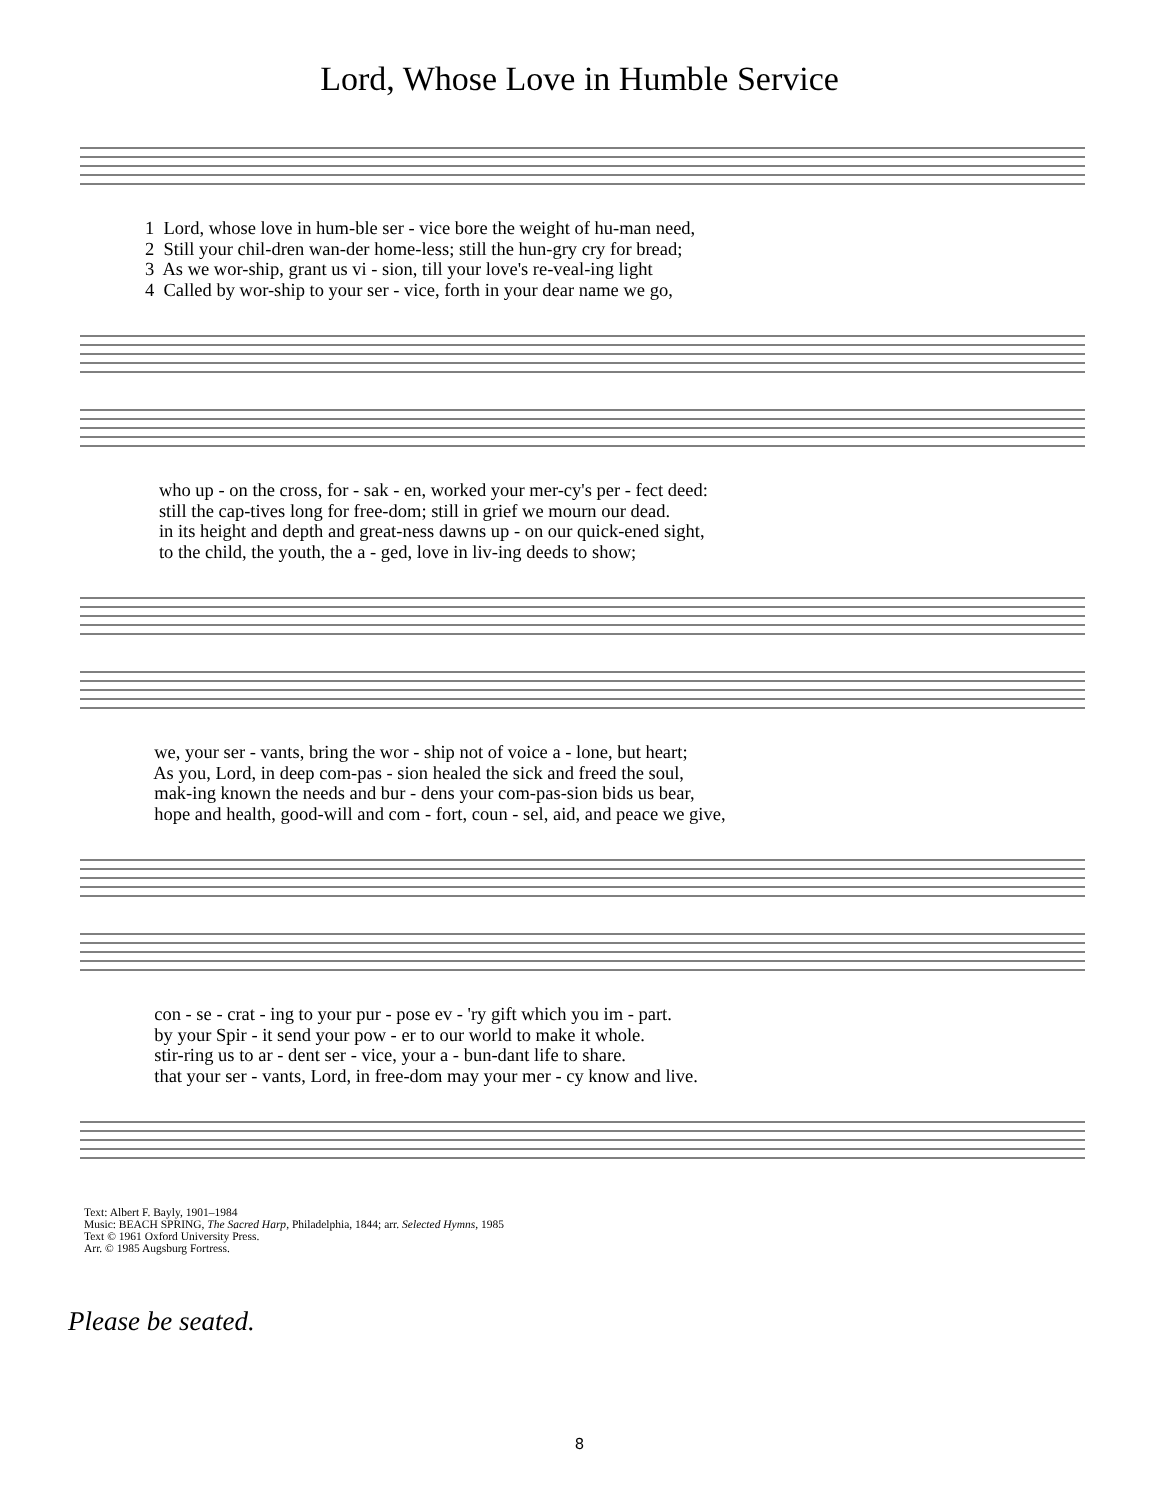Lord, Whose Love in Humble Service
1 Lord, whose love in hum-ble ser - vice bore the weight of hu-man need,
2 Still your chil-dren wan-der home-less; still the hun-gry cry for bread;
3 As we wor-ship, grant us vi - sion, till your love's re-veal-ing light
4 Called by wor-ship to your ser - vice, forth in your dear name we go,
who up - on the cross, for - sak - en, worked your mer-cy's per - fect deed:
still the cap-tives long for free-dom; still in grief we mourn our dead.
in its height and depth and great-ness dawns up - on our quick-ened sight,
to the child, the youth, the a - ged, love in liv-ing deeds to show;
we, your ser - vants, bring the wor - ship not of voice a - lone, but heart;
As you, Lord, in deep com-pas - sion healed the sick and freed the soul,
mak-ing known the needs and bur - dens your com-pas-sion bids us bear,
hope and health, good-will and com - fort, coun - sel, aid, and peace we give,
con - se - crat - ing to your pur - pose ev - 'ry gift which you im - part.
by your Spir - it send your pow - er to our world to make it whole.
stir-ring us to ar - dent ser - vice, your a - bun-dant life to share.
that your ser - vants, Lord, in free-dom may your mer - cy know and live.
Text: Albert F. Bayly, 1901–1984
Music: BEACH SPRING, The Sacred Harp, Philadelphia, 1844; arr. Selected Hymns, 1985
Text © 1961 Oxford University Press.
Arr. © 1985 Augsburg Fortress.
Please be seated.
8